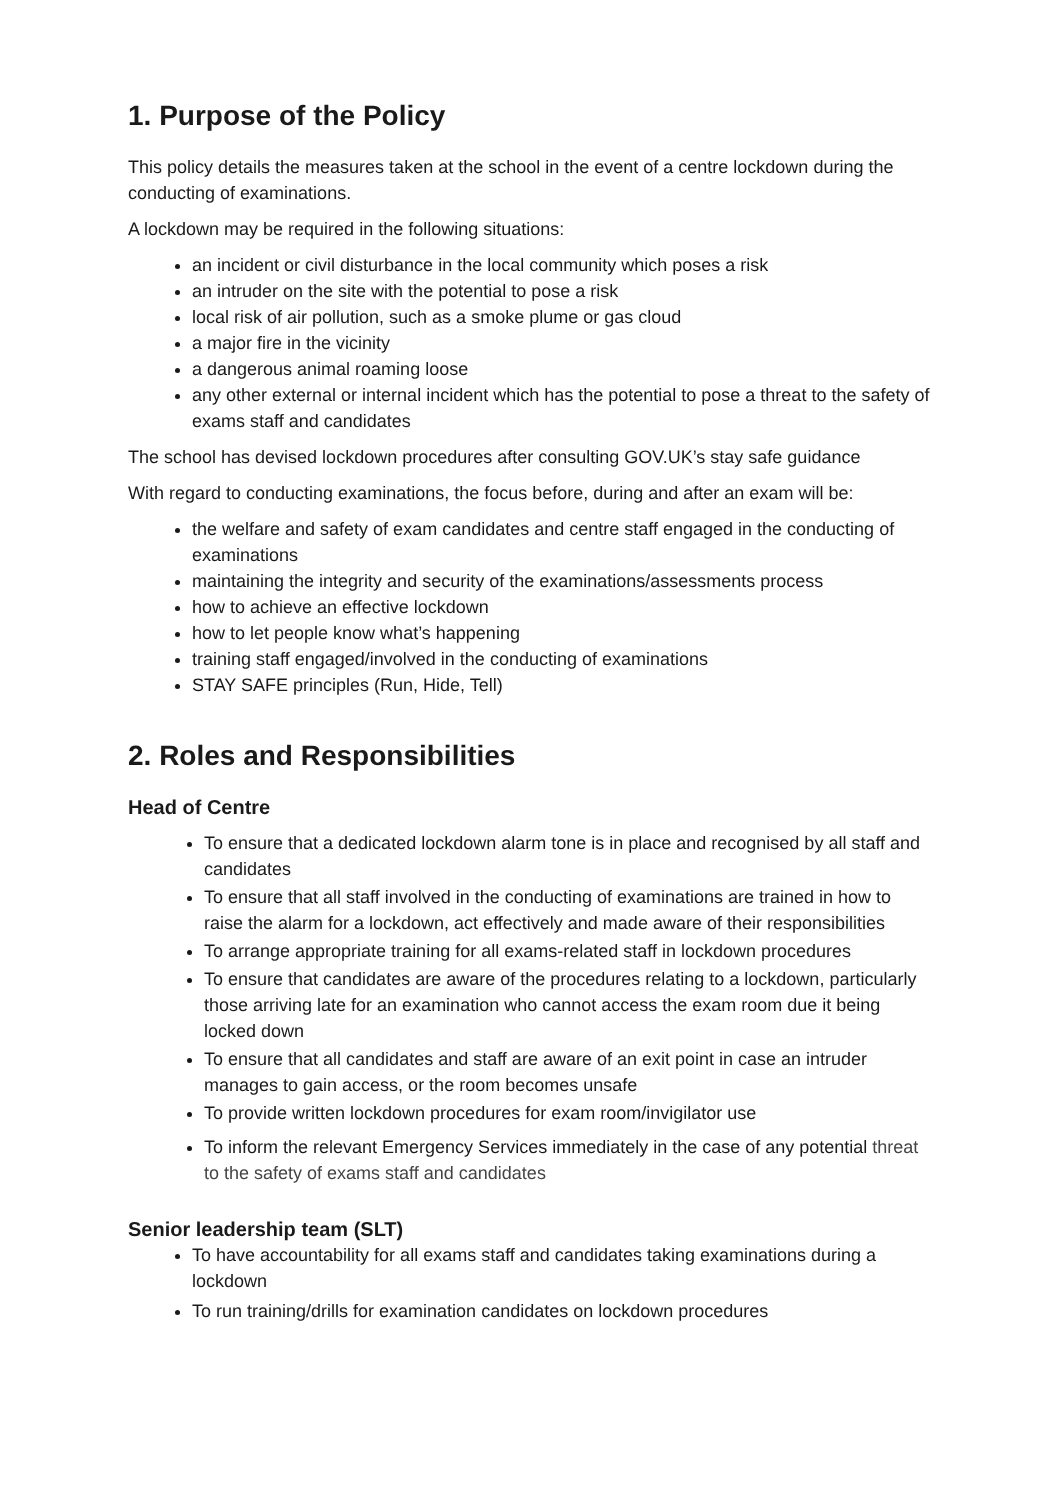1. Purpose of the Policy
This policy details the measures taken at the school in the event of a centre lockdown during the conducting of examinations.
A lockdown may be required in the following situations:
an incident or civil disturbance in the local community which poses a risk
an intruder on the site with the potential to pose a risk
local risk of air pollution, such as a smoke plume or gas cloud
a major fire in the vicinity
a dangerous animal roaming loose
any other external or internal incident which has the potential to pose a threat to the safety of exams staff and candidates
The school has devised lockdown procedures after consulting GOV.UK’s stay safe guidance
With regard to conducting examinations, the focus before, during and after an exam will be:
the welfare and safety of exam candidates and centre staff engaged in the conducting of examinations
maintaining the integrity and security of the examinations/assessments process
how to achieve an effective lockdown
how to let people know what’s happening
training staff engaged/involved in the conducting of examinations
STAY SAFE principles (Run, Hide, Tell)
2. Roles and Responsibilities
Head of Centre
To ensure that a dedicated lockdown alarm tone is in place and recognised by all staff and candidates
To ensure that all staff involved in the conducting of examinations are trained in how to raise the alarm for a lockdown, act effectively and made aware of their responsibilities
To arrange appropriate training for all exams-related staff in lockdown procedures
To ensure that candidates are aware of the procedures relating to a lockdown, particularly those arriving late for an examination who cannot access the exam room due it being locked down
To ensure that all candidates and staff are aware of an exit point in case an intruder manages to gain access, or the room becomes unsafe
To provide written lockdown procedures for exam room/invigilator use
To inform the relevant Emergency Services immediately in the case of any potential threat to the safety of exams staff and candidates
Senior leadership team (SLT)
To have accountability for all exams staff and candidates taking examinations during a lockdown
To run training/drills for examination candidates on lockdown procedures